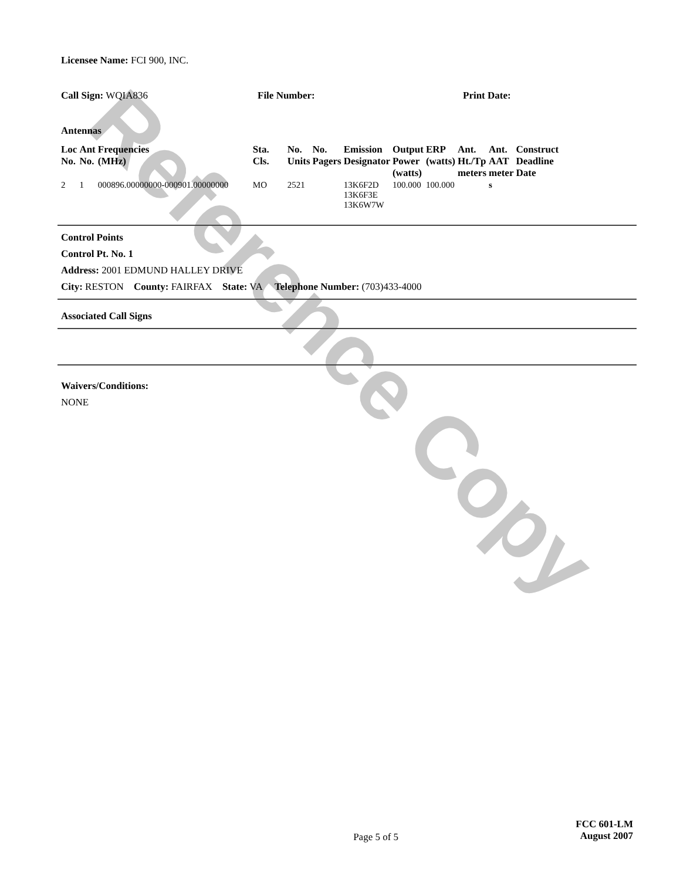Reference Copy
Licensee Name: FCI 900, INC.
Call Sign: WQIA836 File Number: Print Date:
Antennas
| Loc No. | Ant No. | Frequencies (MHz) | Sta. Cls. | No. Units | No. Pagers | Emission Designator | Output Power (watts) | ERP (watts) | Ant. Ht./Tp meters | Ant. AAT meter | Construct Deadline Date |
| --- | --- | --- | --- | --- | --- | --- | --- | --- | --- | --- | --- |
| 2 | 1 | 000896.00000000-000901.00000000 | MO | 2521 | | 13K6F2D 13K6F3E 13K6W7W | 100.000 | 100.000 | | s | |
Control Points
Control Pt. No. 1
Address: 2001 EDMUND HALLEY DRIVE
City: RESTON County: FAIRFAX State: VA Telephone Number: (703)433-4000
Associated Call Signs
Waivers/Conditions:
NONE
Page 5 of 5
FCC 601-LM
August 2007